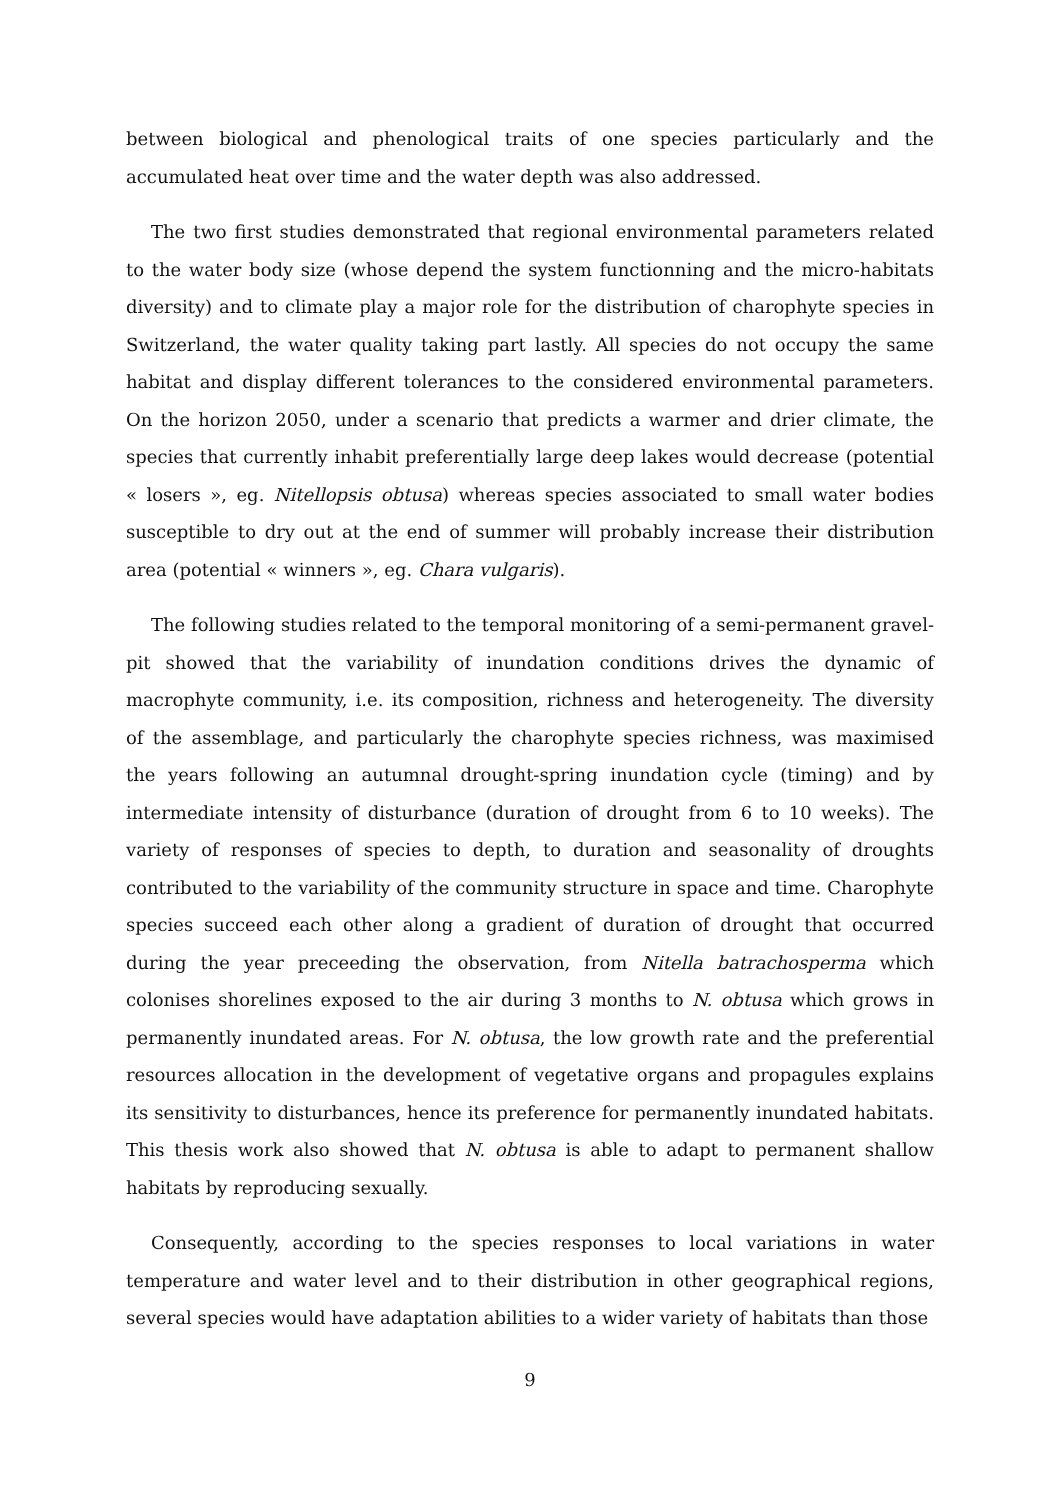between biological and phenological traits of one species particularly and the accumulated heat over time and the water depth was also addressed.
The two first studies demonstrated that regional environmental parameters related to the water body size (whose depend the system functionning and the micro-habitats diversity) and to climate play a major role for the distribution of charophyte species in Switzerland, the water quality taking part lastly. All species do not occupy the same habitat and display different tolerances to the considered environmental parameters. On the horizon 2050, under a scenario that predicts a warmer and drier climate, the species that currently inhabit preferentially large deep lakes would decrease (potential « losers », eg. Nitellopsis obtusa) whereas species associated to small water bodies susceptible to dry out at the end of summer will probably increase their distribution area (potential « winners », eg. Chara vulgaris).
The following studies related to the temporal monitoring of a semi-permanent gravel-pit showed that the variability of inundation conditions drives the dynamic of macrophyte community, i.e. its composition, richness and heterogeneity. The diversity of the assemblage, and particularly the charophyte species richness, was maximised the years following an autumnal drought-spring inundation cycle (timing) and by intermediate intensity of disturbance (duration of drought from 6 to 10 weeks). The variety of responses of species to depth, to duration and seasonality of droughts contributed to the variability of the community structure in space and time. Charophyte species succeed each other along a gradient of duration of drought that occurred during the year preceeding the observation, from Nitella batrachosperma which colonises shorelines exposed to the air during 3 months to N. obtusa which grows in permanently inundated areas. For N. obtusa, the low growth rate and the preferential resources allocation in the development of vegetative organs and propagules explains its sensitivity to disturbances, hence its preference for permanently inundated habitats. This thesis work also showed that N. obtusa is able to adapt to permanent shallow habitats by reproducing sexually.
Consequently, according to the species responses to local variations in water temperature and water level and to their distribution in other geographical regions, several species would have adaptation abilities to a wider variety of habitats than those
9